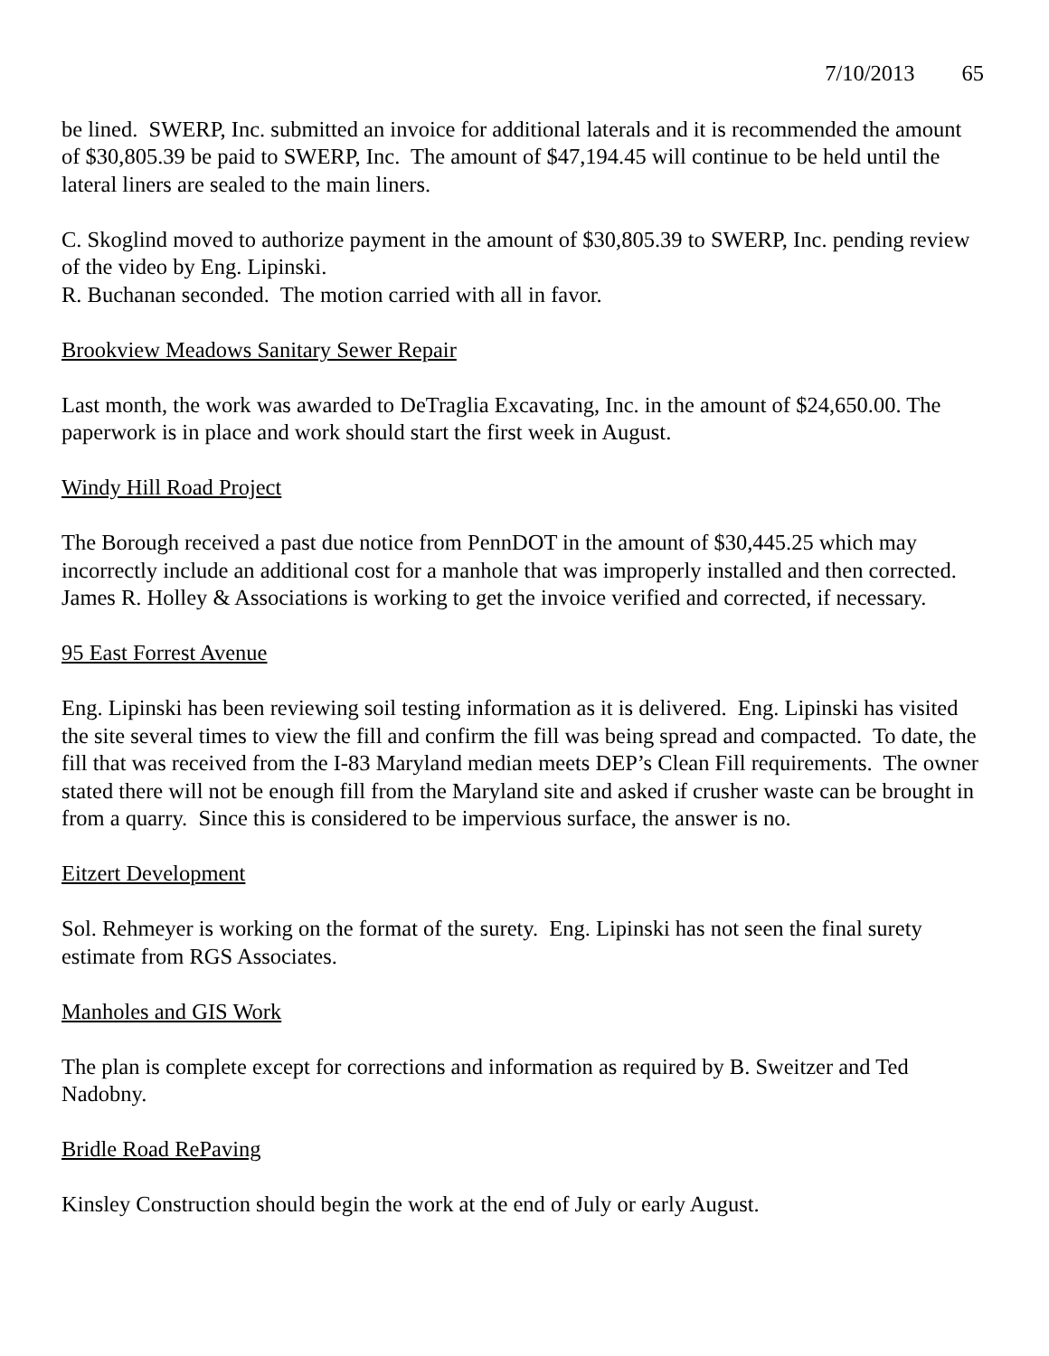7/10/2013 65
be lined. SWERP, Inc. submitted an invoice for additional laterals and it is recommended the amount of $30,805.39 be paid to SWERP, Inc. The amount of $47,194.45 will continue to be held until the lateral liners are sealed to the main liners.
C. Skoglind moved to authorize payment in the amount of $30,805.39 to SWERP, Inc. pending review of the video by Eng. Lipinski.
R. Buchanan seconded. The motion carried with all in favor.
Brookview Meadows Sanitary Sewer Repair
Last month, the work was awarded to DeTraglia Excavating, Inc. in the amount of $24,650.00. The paperwork is in place and work should start the first week in August.
Windy Hill Road Project
The Borough received a past due notice from PennDOT in the amount of $30,445.25 which may incorrectly include an additional cost for a manhole that was improperly installed and then corrected. James R. Holley & Associations is working to get the invoice verified and corrected, if necessary.
95 East Forrest Avenue
Eng. Lipinski has been reviewing soil testing information as it is delivered. Eng. Lipinski has visited the site several times to view the fill and confirm the fill was being spread and compacted. To date, the fill that was received from the I-83 Maryland median meets DEP’s Clean Fill requirements. The owner stated there will not be enough fill from the Maryland site and asked if crusher waste can be brought in from a quarry. Since this is considered to be impervious surface, the answer is no.
Eitzert Development
Sol. Rehmeyer is working on the format of the surety. Eng. Lipinski has not seen the final surety estimate from RGS Associates.
Manholes and GIS Work
The plan is complete except for corrections and information as required by B. Sweitzer and Ted Nadobny.
Bridle Road RePaving
Kinsley Construction should begin the work at the end of July or early August.